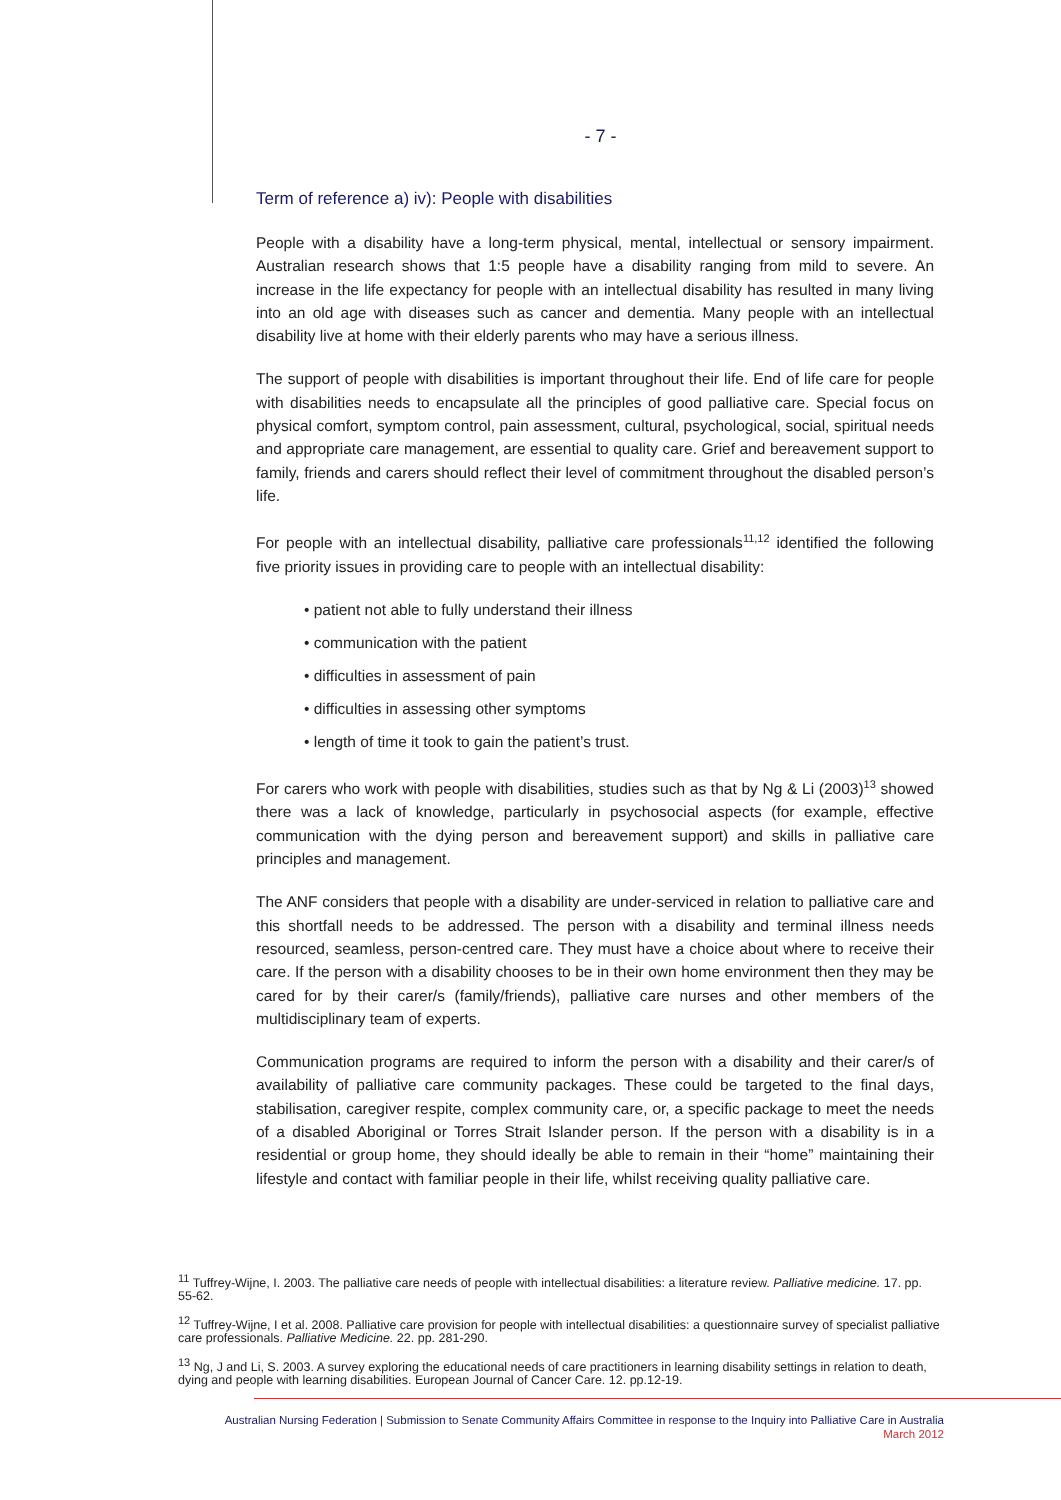- 7 -
Term of reference a) iv): People with disabilities
People with a disability have a long-term physical, mental, intellectual or sensory impairment. Australian research shows that 1:5 people have a disability ranging from mild to severe. An increase in the life expectancy for people with an intellectual disability has resulted in many living into an old age with diseases such as cancer and dementia. Many people with an intellectual disability live at home with their elderly parents who may have a serious illness.
The support of people with disabilities is important throughout their life. End of life care for people with disabilities needs to encapsulate all the principles of good palliative care. Special focus on physical comfort, symptom control, pain assessment, cultural, psychological, social, spiritual needs and appropriate care management, are essential to quality care. Grief and bereavement support to family, friends and carers should reflect their level of commitment throughout the disabled person’s life.
For people with an intellectual disability, palliative care professionals<sup>11,12</sup> identified the following five priority issues in providing care to people with an intellectual disability:
• patient not able to fully understand their illness
• communication with the patient
• difficulties in assessment of pain
• difficulties in assessing other symptoms
• length of time it took to gain the patient’s trust.
For carers who work with people with disabilities, studies such as that by Ng & Li (2003)<sup>13</sup> showed there was a lack of knowledge, particularly in psychosocial aspects (for example, effective communication with the dying person and bereavement support) and skills in palliative care principles and management.
The ANF considers that people with a disability are under-serviced in relation to palliative care and this shortfall needs to be addressed. The person with a disability and terminal illness needs resourced, seamless, person-centred care. They must have a choice about where to receive their care. If the person with a disability chooses to be in their own home environment then they may be cared for by their carer/s (family/friends), palliative care nurses and other members of the multidisciplinary team of experts.
Communication programs are required to inform the person with a disability and their carer/s of availability of palliative care community packages. These could be targeted to the final days, stabilisation, caregiver respite, complex community care, or, a specific package to meet the needs of a disabled Aboriginal or Torres Strait Islander person. If the person with a disability is in a residential or group home, they should ideally be able to remain in their “home” maintaining their lifestyle and contact with familiar people in their life, whilst receiving quality palliative care.
<sup>11</sup> Tuffrey-Wijne, I. 2003. The palliative care needs of people with intellectual disabilities: a literature review. Palliative medicine. 17. pp. 55-62.
<sup>12</sup> Tuffrey-Wijne, I et al. 2008. Palliative care provision for people with intellectual disabilities: a questionnaire survey of specialist palliative care professionals. Palliative Medicine. 22. pp. 281-290.
<sup>13</sup> Ng, J and Li, S. 2003. A survey exploring the educational needs of care practitioners in learning disability settings in relation to death, dying and people with learning disabilities. European Journal of Cancer Care. 12. pp.12-19.
Australian Nursing Federation | Submission to Senate Community Affairs Committee in response to the Inquiry into Palliative Care in Australia
March 2012